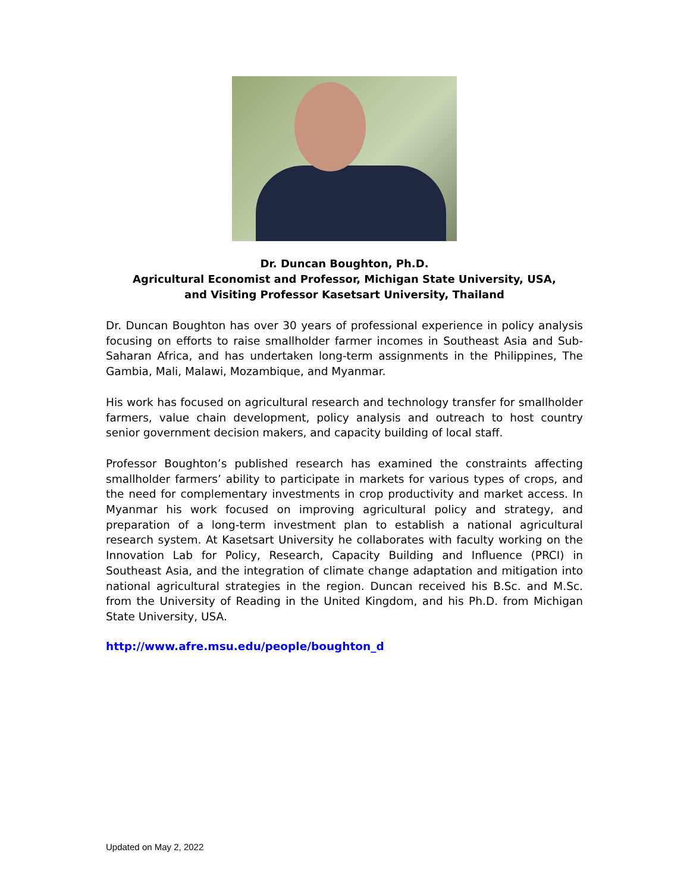Dr. Duncan Boughton, Ph.D.
Agricultural Economist and Professor, Michigan State University, USA,
and Visiting Professor Kasetsart University, Thailand
Dr. Duncan Boughton has over 30 years of professional experience in policy analysis focusing on efforts to raise smallholder farmer incomes in Southeast Asia and Sub-Saharan Africa, and has undertaken long-term assignments in the Philippines, The Gambia, Mali, Malawi, Mozambique, and Myanmar.
His work has focused on agricultural research and technology transfer for smallholder farmers, value chain development, policy analysis and outreach to host country senior government decision makers, and capacity building of local staff.
Professor Boughton’s published research has examined the constraints affecting smallholder farmers’ ability to participate in markets for various types of crops, and the need for complementary investments in crop productivity and market access. In Myanmar his work focused on improving agricultural policy and strategy, and preparation of a long-term investment plan to establish a national agricultural research system. At Kasetsart University he collaborates with faculty working on the Innovation Lab for Policy, Research, Capacity Building and Influence (PRCI) in Southeast Asia, and the integration of climate change adaptation and mitigation into national agricultural strategies in the region. Duncan received his B.Sc. and M.Sc. from the University of Reading in the United Kingdom, and his Ph.D. from Michigan State University, USA.
http://www.afre.msu.edu/people/boughton_d
Updated on May 2, 2022